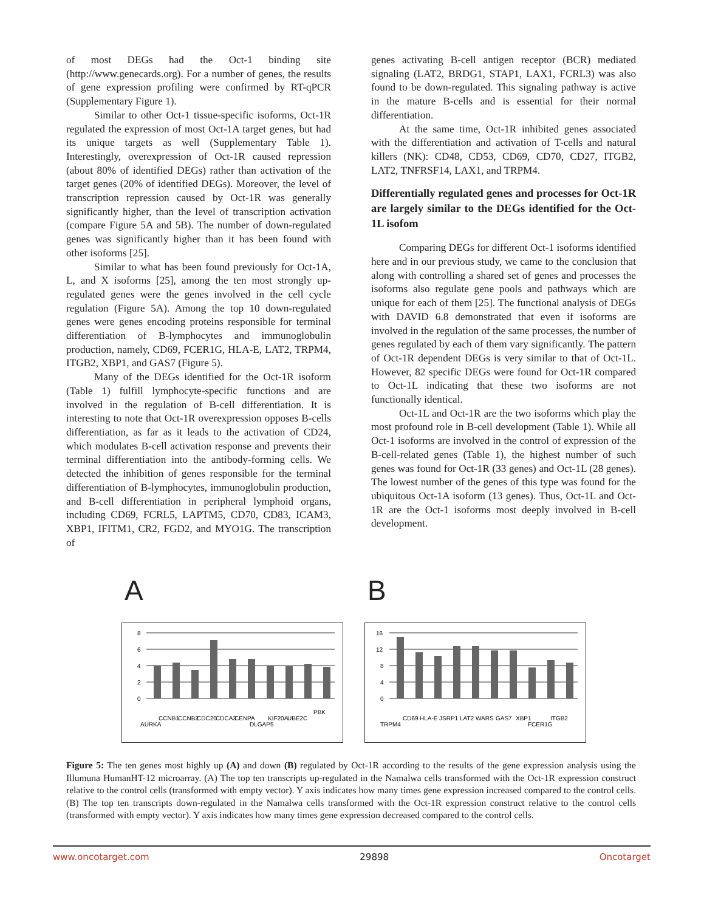of most DEGs had the Oct-1 binding site (http://www.genecards.org). For a number of genes, the results of gene expression profiling were confirmed by RT-qPCR (Supplementary Figure 1).
Similar to other Oct-1 tissue-specific isoforms, Oct-1R regulated the expression of most Oct-1A target genes, but had its unique targets as well (Supplementary Table 1). Interestingly, overexpression of Oct-1R caused repression (about 80% of identified DEGs) rather than activation of the target genes (20% of identified DEGs). Moreover, the level of transcription repression caused by Oct-1R was generally significantly higher, than the level of transcription activation (compare Figure 5A and 5B). The number of down-regulated genes was significantly higher than it has been found with other isoforms [25].
Similar to what has been found previously for Oct-1A, L, and X isoforms [25], among the ten most strongly up-regulated genes were the genes involved in the cell cycle regulation (Figure 5A). Among the top 10 down-regulated genes were genes encoding proteins responsible for terminal differentiation of B-lymphocytes and immunoglobulin production, namely, CD69, FCER1G, HLA-E, LAT2, TRPM4, ITGB2, XBP1, and GAS7 (Figure 5).
Many of the DEGs identified for the Oct-1R isoform (Table 1) fulfill lymphocyte-specific functions and are involved in the regulation of B-cell differentiation. It is interesting to note that Oct-1R overexpression opposes B-cells differentiation, as far as it leads to the activation of CD24, which modulates B-cell activation response and prevents their terminal differentiation into the antibody-forming cells. We detected the inhibition of genes responsible for the terminal differentiation of B-lymphocytes, immunoglobulin production, and B-cell differentiation in peripheral lymphoid organs, including CD69, FCRL5, LAPTM5, CD70, CD83, ICAM3, XBP1, IFITM1, CR2, FGD2, and MYO1G. The transcription of
genes activating B-cell antigen receptor (BCR) mediated signaling (LAT2, BRDG1, STAP1, LAX1, FCRL3) was also found to be down-regulated. This signaling pathway is active in the mature B-cells and is essential for their normal differentiation.
At the same time, Oct-1R inhibited genes associated with the differentiation and activation of T-cells and natural killers (NK): CD48, CD53, CD69, CD70, CD27, ITGB2, LAT2, TNFRSF14, LAX1, and TRPM4.
Differentially regulated genes and processes for Oct-1R are largely similar to the DEGs identified for the Oct-1L isofom
Comparing DEGs for different Oct-1 isoforms identified here and in our previous study, we came to the conclusion that along with controlling a shared set of genes and processes the isoforms also regulate gene pools and pathways which are unique for each of them [25]. The functional analysis of DEGs with DAVID 6.8 demonstrated that even if isoforms are involved in the regulation of the same processes, the number of genes regulated by each of them vary significantly. The pattern of Oct-1R dependent DEGs is very similar to that of Oct-1L. However, 82 specific DEGs were found for Oct-1R compared to Oct-1L indicating that these two isoforms are not functionally identical.
Oct-1L and Oct-1R are the two isoforms which play the most profound role in B-cell development (Table 1). While all Oct-1 isoforms are involved in the control of expression of the B-cell-related genes (Table 1), the highest number of such genes was found for Oct-1R (33 genes) and Oct-1L (28 genes). The lowest number of the genes of this type was found for the ubiquitous Oct-1A isoform (13 genes). Thus, Oct-1L and Oct-1R are the Oct-1 isoforms most deeply involved in B-cell development.
A
8
6
4
2
0
AURKA
CCNB1
CCNB2
CDC20
CDCA3
CENPA
DLGAP5
KIF20A
UBE2C
PBK
B
16
12
8
4
0
TRPM4
CD69
HLA-E
JSRP1
LAT2
WARS
GAS7
XBP1
FCER1G
ITGB2
Figure 5: The ten genes most highly up (A) and down (B) regulated by Oct-1R according to the results of the gene expression analysis using the Illumuna HumanHT-12 microarray. (A) The top ten transcripts up-regulated in the Namalwa cells transformed with the Oct-1R expression construct relative to the control cells (transformed with empty vector). Y axis indicates how many times gene expression increased compared to the control cells. (B) The top ten transcripts down-regulated in the Namalwa cells transformed with the Oct-1R expression construct relative to the control cells (transformed with empty vector). Y axis indicates how many times gene expression decreased compared to the control cells.
www.oncotarget.com 29898 Oncotarget